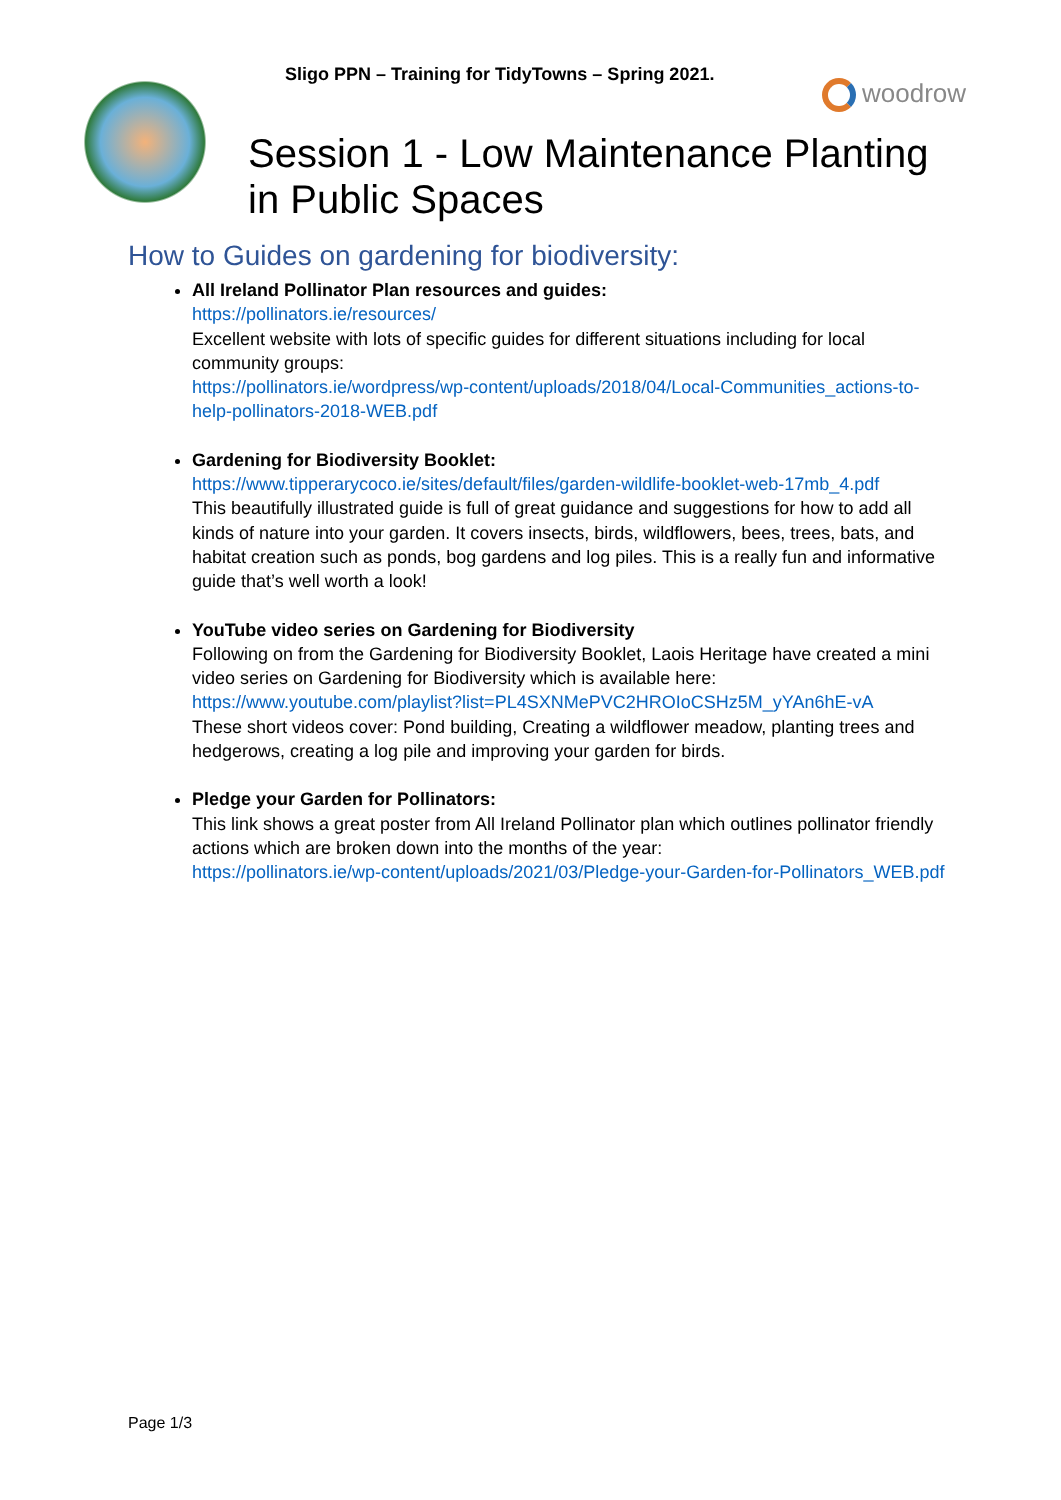Sligo PPN – Training for TidyTowns – Spring 2021.
woodrow
Session 1 - Low Maintenance Planting in Public Spaces
How to Guides on gardening for biodiversity:
All Ireland Pollinator Plan resources and guides:
https://pollinators.ie/resources/
Excellent website with lots of specific guides for different situations including for local community groups:
https://pollinators.ie/wordpress/wp-content/uploads/2018/04/Local-Communities_actions-to-help-pollinators-2018-WEB.pdf
Gardening for Biodiversity Booklet:
https://www.tipperarycoco.ie/sites/default/files/garden-wildlife-booklet-web-17mb_4.pdf
This beautifully illustrated guide is full of great guidance and suggestions for how to add all kinds of nature into your garden. It covers insects, birds, wildflowers, bees, trees, bats, and habitat creation such as ponds, bog gardens and log piles. This is a really fun and informative guide that’s well worth a look!
YouTube video series on Gardening for Biodiversity
Following on from the Gardening for Biodiversity Booklet, Laois Heritage have created a mini video series on Gardening for Biodiversity which is available here:
https://www.youtube.com/playlist?list=PL4SXNMePVC2HROIoCSHz5M_yYAn6hE-vA
These short videos cover: Pond building, Creating a wildflower meadow, planting trees and hedgerows, creating a log pile and improving your garden for birds.
Pledge your Garden for Pollinators:
This link shows a great poster from All Ireland Pollinator plan which outlines pollinator friendly actions which are broken down into the months of the year:
https://pollinators.ie/wp-content/uploads/2021/03/Pledge-your-Garden-for-Pollinators_WEB.pdf
Page 1/3